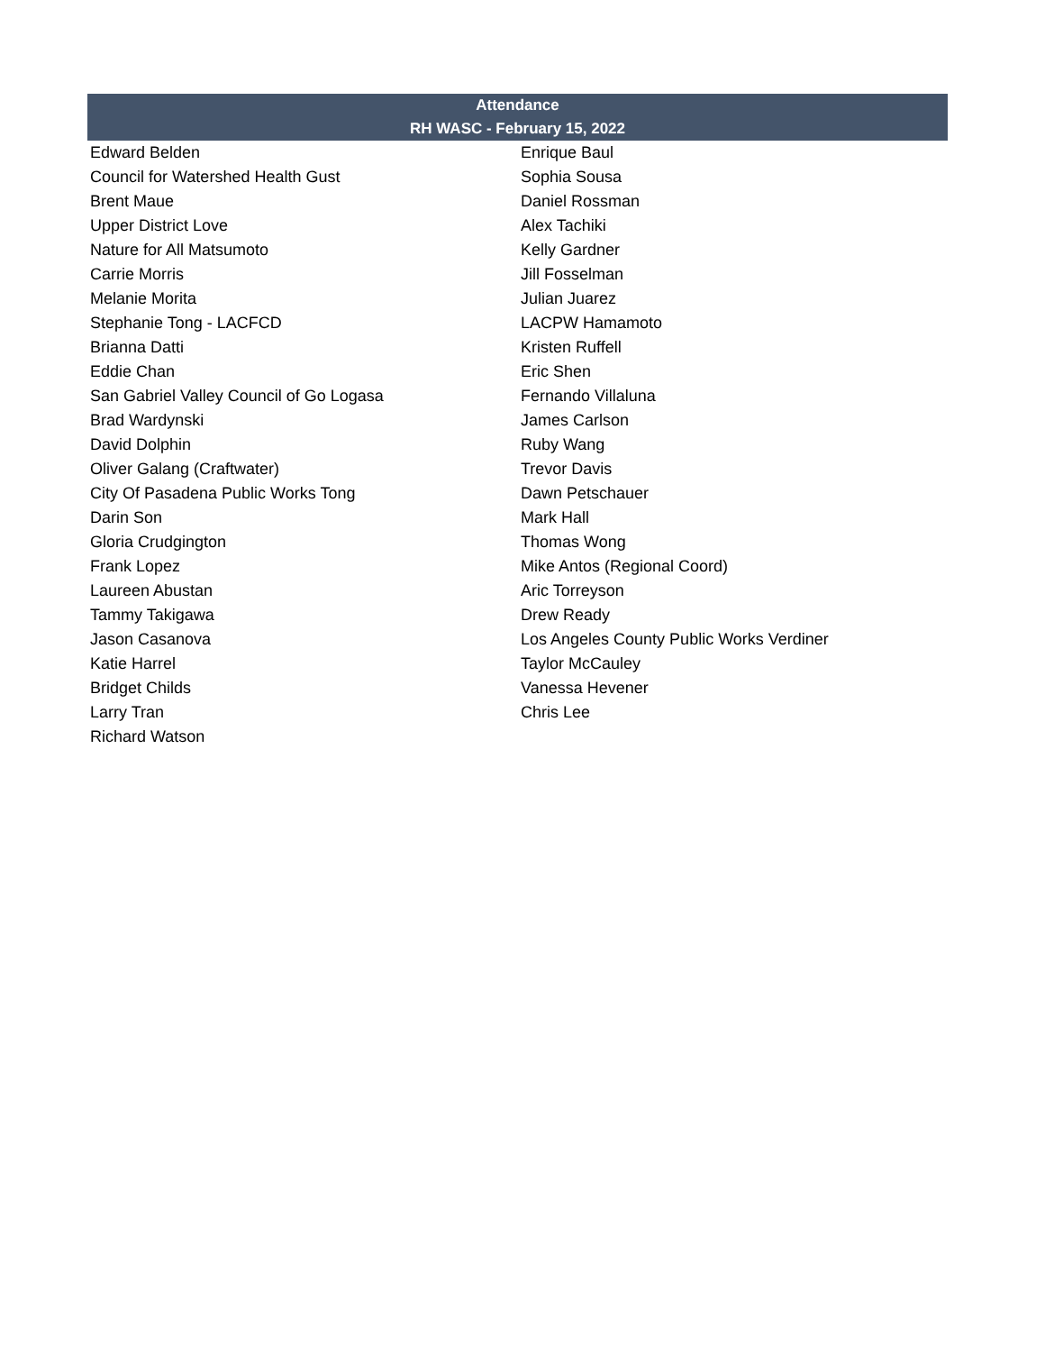| Attendance | |
| --- | --- |
| RH WASC - February 15, 2022 | |
| Edward Belden | Enrique Baul |
| Council for Watershed Health Gust | Sophia Sousa |
| Brent Maue | Daniel Rossman |
| Upper District Love | Alex Tachiki |
| Nature for All Matsumoto | Kelly Gardner |
| Carrie Morris | Jill Fosselman |
| Melanie Morita | Julian Juarez |
| Stephanie Tong - LACFCD | LACPW Hamamoto |
| Brianna Datti | Kristen Ruffell |
| Eddie Chan | Eric Shen |
| San Gabriel Valley Council of Go Logasa | Fernando Villaluna |
| Brad Wardynski | James Carlson |
| David Dolphin | Ruby Wang |
| Oliver Galang (Craftwater) | Trevor Davis |
| City Of Pasadena Public Works Tong | Dawn Petschauer |
| Darin Son | Mark Hall |
| Gloria Crudgington | Thomas Wong |
| Frank Lopez | Mike Antos (Regional Coord) |
| Laureen Abustan | Aric Torreyson |
| Tammy Takigawa | Drew Ready |
| Jason Casanova | Los Angeles County Public Works Verdiner |
| Katie Harrel | Taylor McCauley |
| Bridget Childs | Vanessa Hevener |
| Larry Tran | Chris Lee |
| Richard Watson | |